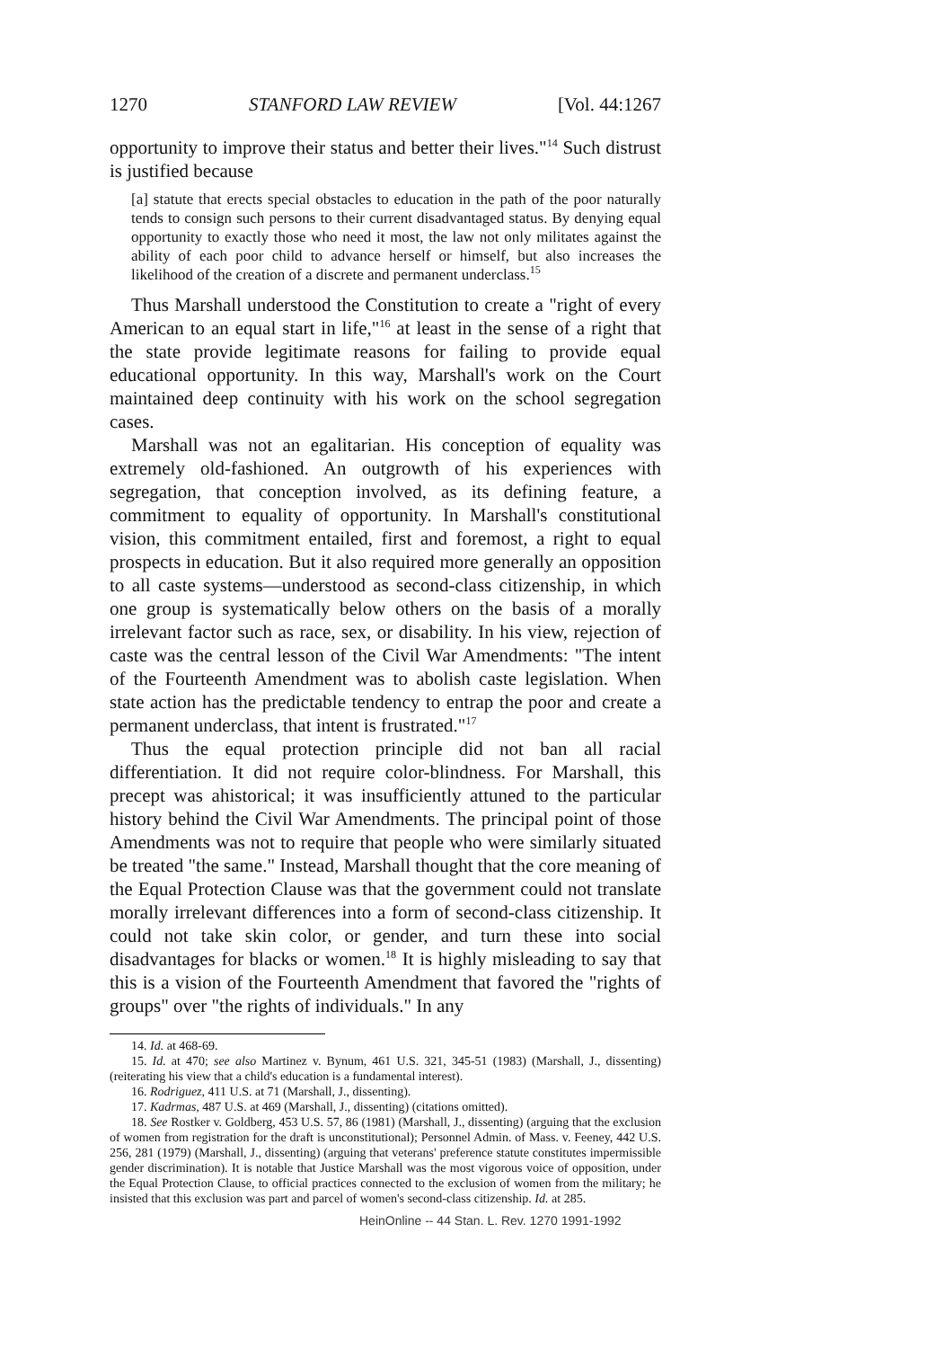1270 STANFORD LAW REVIEW [Vol. 44:1267
opportunity to improve their status and better their lives."<sup>14</sup> Such distrust is justified because
[a] statute that erects special obstacles to education in the path of the poor naturally tends to consign such persons to their current disadvantaged status. By denying equal opportunity to exactly those who need it most, the law not only militates against the ability of each poor child to advance herself or himself, but also increases the likelihood of the creation of a discrete and permanent underclass.<sup>15</sup>
Thus Marshall understood the Constitution to create a "right of every American to an equal start in life,"<sup>16</sup> at least in the sense of a right that the state provide legitimate reasons for failing to provide equal educational opportunity. In this way, Marshall's work on the Court maintained deep continuity with his work on the school segregation cases.
Marshall was not an egalitarian. His conception of equality was extremely old-fashioned. An outgrowth of his experiences with segregation, that conception involved, as its defining feature, a commitment to equality of opportunity. In Marshall's constitutional vision, this commitment entailed, first and foremost, a right to equal prospects in education. But it also required more generally an opposition to all caste systems—understood as second-class citizenship, in which one group is systematically below others on the basis of a morally irrelevant factor such as race, sex, or disability. In his view, rejection of caste was the central lesson of the Civil War Amendments: "The intent of the Fourteenth Amendment was to abolish caste legislation. When state action has the predictable tendency to entrap the poor and create a permanent underclass, that intent is frustrated."<sup>17</sup>
Thus the equal protection principle did not ban all racial differentiation. It did not require color-blindness. For Marshall, this precept was ahistorical; it was insufficiently attuned to the particular history behind the Civil War Amendments. The principal point of those Amendments was not to require that people who were similarly situated be treated "the same." Instead, Marshall thought that the core meaning of the Equal Protection Clause was that the government could not translate morally irrelevant differences into a form of second-class citizenship. It could not take skin color, or gender, and turn these into social disadvantages for blacks or women.<sup>18</sup> It is highly misleading to say that this is a vision of the Fourteenth Amendment that favored the "rights of groups" over "the rights of individuals." In any
14. Id. at 468-69.
15. Id. at 470; see also Martinez v. Bynum, 461 U.S. 321, 345-51 (1983) (Marshall, J., dissenting) (reiterating his view that a child's education is a fundamental interest).
16. Rodriguez, 411 U.S. at 71 (Marshall, J., dissenting).
17. Kadrmas, 487 U.S. at 469 (Marshall, J., dissenting) (citations omitted).
18. See Rostker v. Goldberg, 453 U.S. 57, 86 (1981) (Marshall, J., dissenting) (arguing that the exclusion of women from registration for the draft is unconstitutional); Personnel Admin. of Mass. v. Feeney, 442 U.S. 256, 281 (1979) (Marshall, J., dissenting) (arguing that veterans' preference statute constitutes impermissible gender discrimination). It is notable that Justice Marshall was the most vigorous voice of opposition, under the Equal Protection Clause, to official practices connected to the exclusion of women from the military; he insisted that this exclusion was part and parcel of women's second-class citizenship. Id. at 285.
HeinOnline -- 44 Stan. L. Rev. 1270 1991-1992